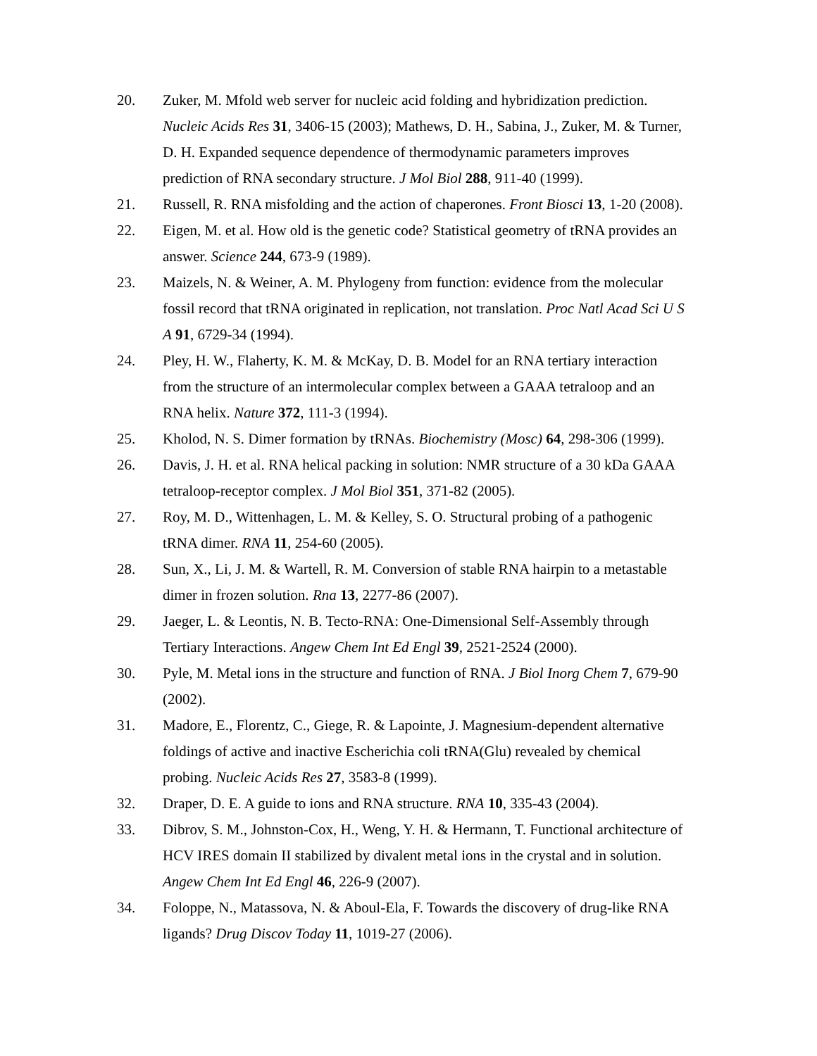20. Zuker, M. Mfold web server for nucleic acid folding and hybridization prediction. Nucleic Acids Res 31, 3406-15 (2003); Mathews, D. H., Sabina, J., Zuker, M. & Turner, D. H. Expanded sequence dependence of thermodynamic parameters improves prediction of RNA secondary structure. J Mol Biol 288, 911-40 (1999).
21. Russell, R. RNA misfolding and the action of chaperones. Front Biosci 13, 1-20 (2008).
22. Eigen, M. et al. How old is the genetic code? Statistical geometry of tRNA provides an answer. Science 244, 673-9 (1989).
23. Maizels, N. & Weiner, A. M. Phylogeny from function: evidence from the molecular fossil record that tRNA originated in replication, not translation. Proc Natl Acad Sci U S A 91, 6729-34 (1994).
24. Pley, H. W., Flaherty, K. M. & McKay, D. B. Model for an RNA tertiary interaction from the structure of an intermolecular complex between a GAAA tetraloop and an RNA helix. Nature 372, 111-3 (1994).
25. Kholod, N. S. Dimer formation by tRNAs. Biochemistry (Mosc) 64, 298-306 (1999).
26. Davis, J. H. et al. RNA helical packing in solution: NMR structure of a 30 kDa GAAA tetraloop-receptor complex. J Mol Biol 351, 371-82 (2005).
27. Roy, M. D., Wittenhagen, L. M. & Kelley, S. O. Structural probing of a pathogenic tRNA dimer. RNA 11, 254-60 (2005).
28. Sun, X., Li, J. M. & Wartell, R. M. Conversion of stable RNA hairpin to a metastable dimer in frozen solution. Rna 13, 2277-86 (2007).
29. Jaeger, L. & Leontis, N. B. Tecto-RNA: One-Dimensional Self-Assembly through Tertiary Interactions. Angew Chem Int Ed Engl 39, 2521-2524 (2000).
30. Pyle, M. Metal ions in the structure and function of RNA. J Biol Inorg Chem 7, 679-90 (2002).
31. Madore, E., Florentz, C., Giege, R. & Lapointe, J. Magnesium-dependent alternative foldings of active and inactive Escherichia coli tRNA(Glu) revealed by chemical probing. Nucleic Acids Res 27, 3583-8 (1999).
32. Draper, D. E. A guide to ions and RNA structure. RNA 10, 335-43 (2004).
33. Dibrov, S. M., Johnston-Cox, H., Weng, Y. H. & Hermann, T. Functional architecture of HCV IRES domain II stabilized by divalent metal ions in the crystal and in solution. Angew Chem Int Ed Engl 46, 226-9 (2007).
34. Foloppe, N., Matassova, N. & Aboul-Ela, F. Towards the discovery of drug-like RNA ligands? Drug Discov Today 11, 1019-27 (2006).